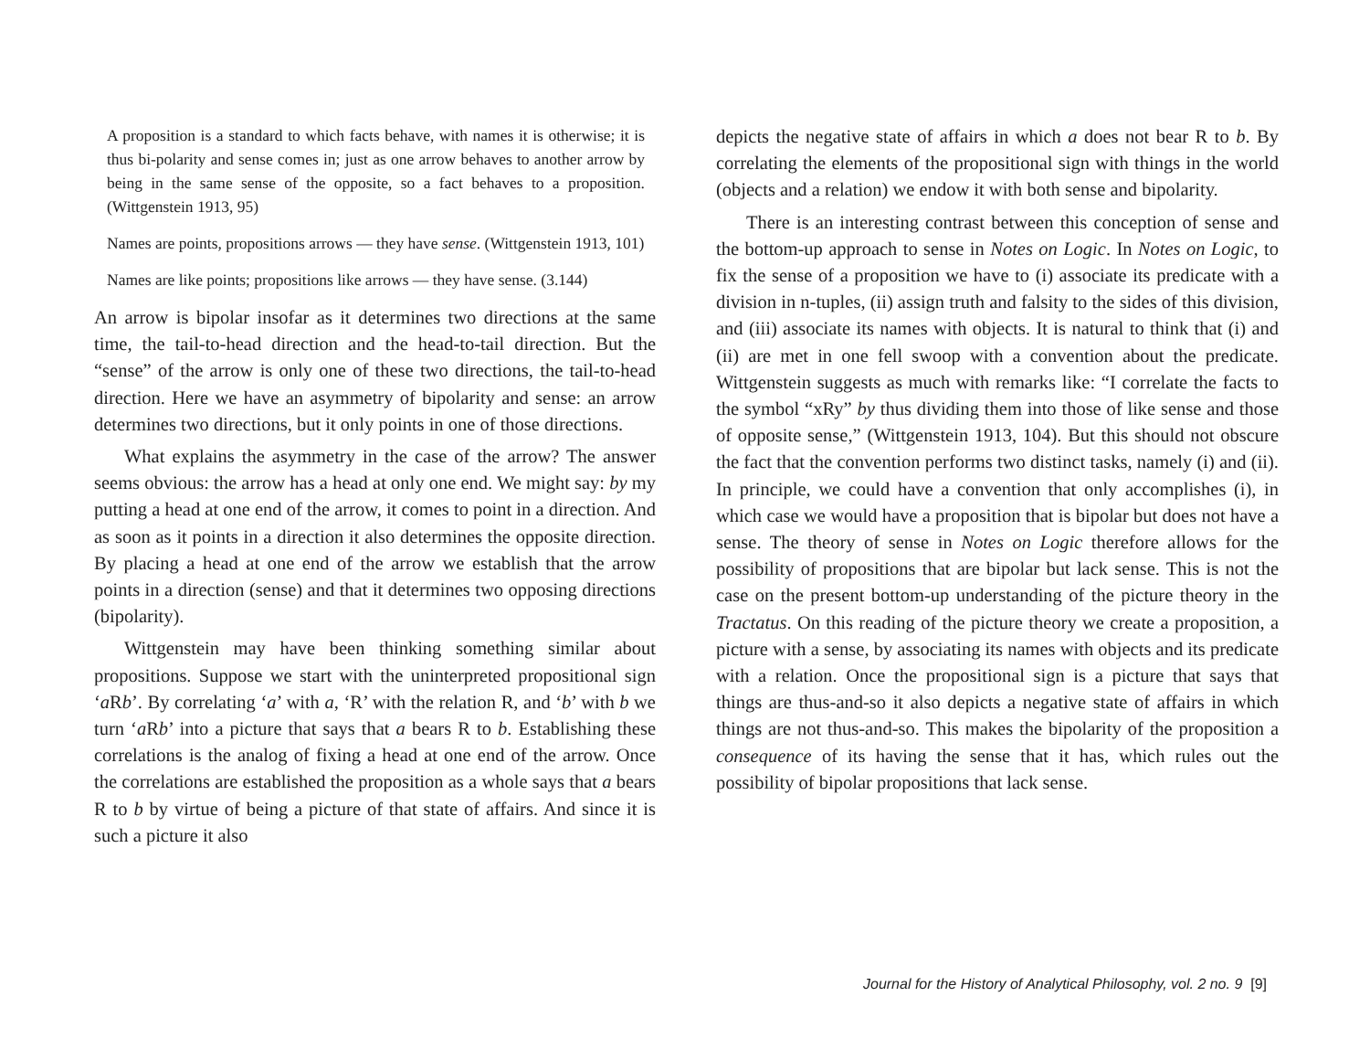A proposition is a standard to which facts behave, with names it is otherwise; it is thus bi-polarity and sense comes in; just as one arrow behaves to another arrow by being in the same sense of the opposite, so a fact behaves to a proposition. (Wittgenstein 1913, 95)
Names are points, propositions arrows — they have sense. (Wittgenstein 1913, 101)
Names are like points; propositions like arrows — they have sense. (3.144)
An arrow is bipolar insofar as it determines two directions at the same time, the tail-to-head direction and the head-to-tail direction. But the “sense” of the arrow is only one of these two directions, the tail-to-head direction. Here we have an asymmetry of bipolarity and sense: an arrow determines two directions, but it only points in one of those directions.
What explains the asymmetry in the case of the arrow? The answer seems obvious: the arrow has a head at only one end. We might say: by my putting a head at one end of the arrow, it comes to point in a direction. And as soon as it points in a direction it also determines the opposite direction. By placing a head at one end of the arrow we establish that the arrow points in a direction (sense) and that it determines two opposing directions (bipolarity).
Wittgenstein may have been thinking something similar about propositions. Suppose we start with the uninterpreted propositional sign ‘a Rb’. By correlating ‘a’ with a, ‘R’ with the relation R, and ‘b’ with b we turn ‘a Rb’ into a picture that says that a bears R to b. Establishing these correlations is the analog of fixing a head at one end of the arrow. Once the correlations are established the proposition as a whole says that a bears R to b by virtue of being a picture of that state of affairs. And since it is such a picture it also
depicts the negative state of affairs in which a does not bear R to b. By correlating the elements of the propositional sign with things in the world (objects and a relation) we endow it with both sense and bipolarity.
There is an interesting contrast between this conception of sense and the bottom-up approach to sense in Notes on Logic. In Notes on Logic, to fix the sense of a proposition we have to (i) associate its predicate with a division in n-tuples, (ii) assign truth and falsity to the sides of this division, and (iii) associate its names with objects. It is natural to think that (i) and (ii) are met in one fell swoop with a convention about the predicate. Wittgenstein suggests as much with remarks like: “I correlate the facts to the symbol “xRy” by thus dividing them into those of like sense and those of opposite sense,” (Wittgenstein 1913, 104). But this should not obscure the fact that the convention performs two distinct tasks, namely (i) and (ii). In principle, we could have a convention that only accomplishes (i), in which case we would have a proposition that is bipolar but does not have a sense. The theory of sense in Notes on Logic therefore allows for the possibility of propositions that are bipolar but lack sense. This is not the case on the present bottom-up understanding of the picture theory in the Tractatus. On this reading of the picture theory we create a proposition, a picture with a sense, by associating its names with objects and its predicate with a relation. Once the propositional sign is a picture that says that things are thus-and-so it also depicts a negative state of affairs in which things are not thus-and-so. This makes the bipolarity of the proposition a consequence of its having the sense that it has, which rules out the possibility of bipolar propositions that lack sense.
Journal for the History of Analytical Philosophy, vol. 2 no. 9 [9]